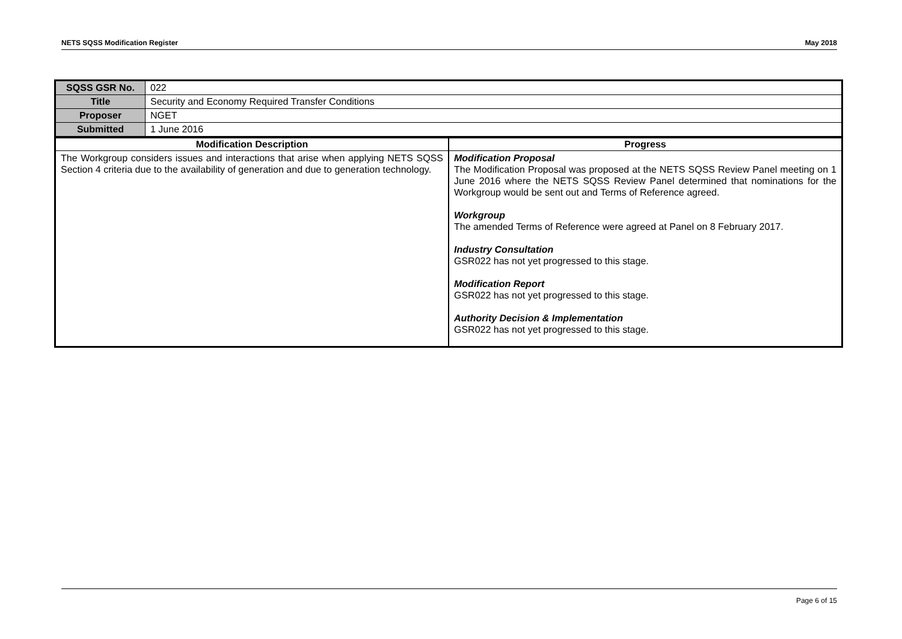NETS SQSS Modification Register May 2018
| SQSS GSR No. | 022 |
| Title | Security and Economy Required Transfer Conditions |
| Proposer | NGET |
| Submitted | 1 June 2016 |
| Modification Description | Progress |
| --- | --- |
| The Workgroup considers issues and interactions that arise when applying NETS SQSS Section 4 criteria due to the availability of generation and due to generation technology. | Modification Proposal The Modification Proposal was proposed at the NETS SQSS Review Panel meeting on 1 June 2016 where the NETS SQSS Review Panel determined that nominations for the Workgroup would be sent out and Terms of Reference agreed. Workgroup The amended Terms of Reference were agreed at Panel on 8 February 2017. Industry Consultation GSR022 has not yet progressed to this stage. Modification Report GSR022 has not yet progressed to this stage. Authority Decision & Implementation GSR022 has not yet progressed to this stage. |
Page 6 of 15